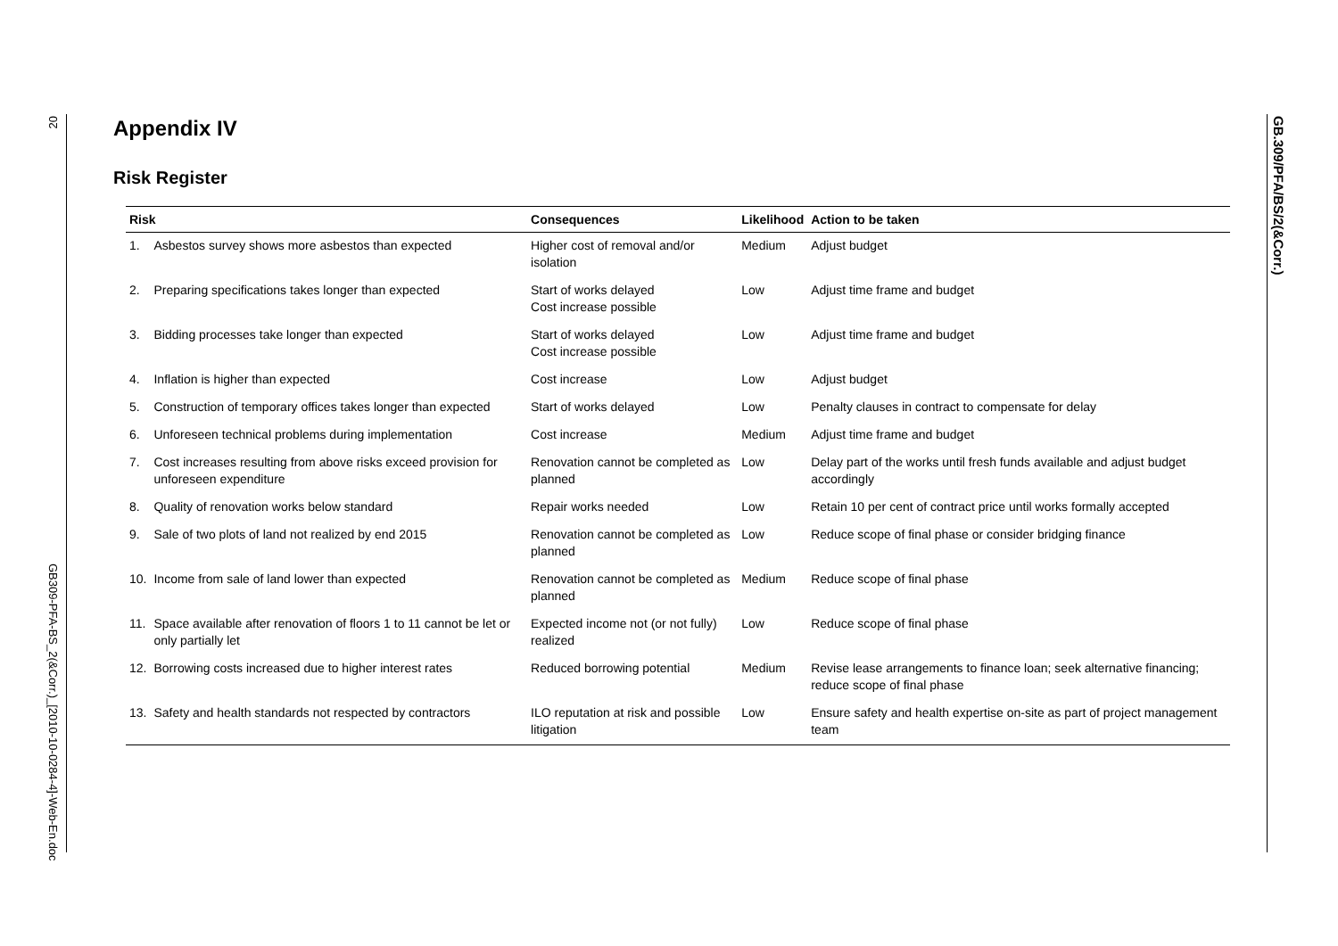20
GB309-PFA-BS_2(&Corr.)_[2010-10-0284-4]-Web-En.doc
GB.309/PFA/BS/2(&Corr.)
Appendix IV
Risk Register
| Risk | | Consequences | Likelihood | Action to be taken |
| --- | --- | --- | --- | --- |
| 1. | Asbestos survey shows more asbestos than expected | Higher cost of removal and/or isolation | Medium | Adjust budget |
| 2. | Preparing specifications takes longer than expected | Start of works delayed Cost increase possible | Low | Adjust time frame and budget |
| 3. | Bidding processes take longer than expected | Start of works delayed Cost increase possible | Low | Adjust time frame and budget |
| 4. | Inflation is higher than expected | Cost increase | Low | Adjust budget |
| 5. | Construction of temporary offices takes longer than expected | Start of works delayed | Low | Penalty clauses in contract to compensate for delay |
| 6. | Unforeseen technical problems during implementation | Cost increase | Medium | Adjust time frame and budget |
| 7. | Cost increases resulting from above risks exceed provision for unforeseen expenditure | Renovation cannot be completed as planned | Low | Delay part of the works until fresh funds available and adjust budget accordingly |
| 8. | Quality of renovation works below standard | Repair works needed | Low | Retain 10 per cent of contract price until works formally accepted |
| 9. | Sale of two plots of land not realized by end 2015 | Renovation cannot be completed as planned | Low | Reduce scope of final phase or consider bridging finance |
| 10. | Income from sale of land lower than expected | Renovation cannot be completed as planned | Medium | Reduce scope of final phase |
| 11. | Space available after renovation of floors 1 to 11 cannot be let or only partially let | Expected income not (or not fully) realized | Low | Reduce scope of final phase |
| 12. | Borrowing costs increased due to higher interest rates | Reduced borrowing potential | Medium | Revise lease arrangements to finance loan; seek alternative financing; reduce scope of final phase |
| 13. | Safety and health standards not respected by contractors | ILO reputation at risk and possible litigation | Low | Ensure safety and health expertise on-site as part of project management team |